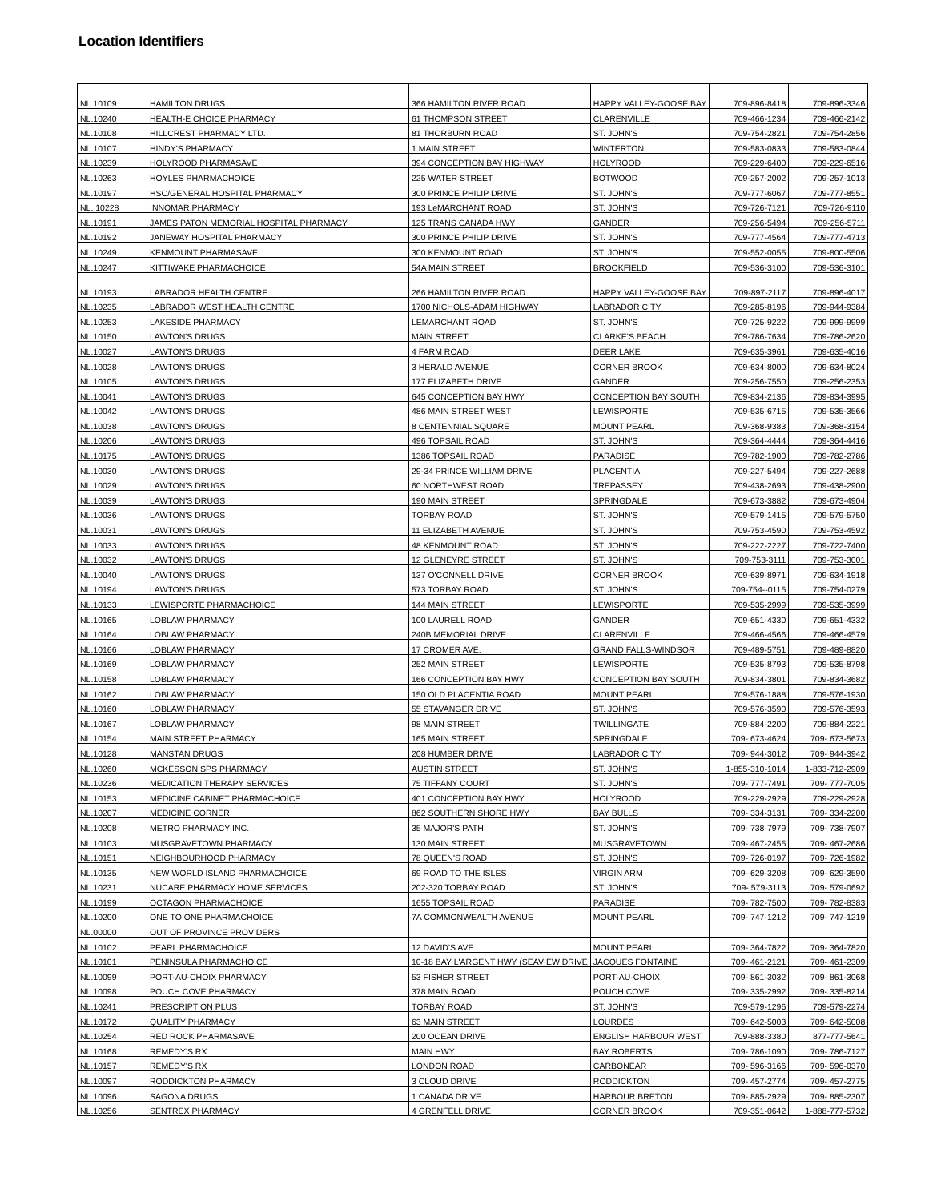Location Identifiers
| NL.10109 | HAMILTON DRUGS | 366 HAMILTON RIVER ROAD | HAPPY VALLEY-GOOSE BAY | 709-896-8418 | 709-896-3346 |
| NL.10240 | HEALTH-E CHOICE PHARMACY | 61 THOMPSON STREET | CLARENVILLE | 709-466-1234 | 709-466-2142 |
| NL.10108 | HILLCREST PHARMACY LTD. | 81 THORBURN ROAD | ST. JOHN'S | 709-754-2821 | 709-754-2856 |
| NL.10107 | HINDY'S PHARMACY | 1 MAIN STREET | WINTERTON | 709-583-0833 | 709-583-0844 |
| NL.10239 | HOLYROOD PHARMASAVE | 394 CONCEPTION BAY HIGHWAY | HOLYROOD | 709-229-6400 | 709-229-6516 |
| NL.10263 | HOYLES PHARMACHOICE | 225 WATER STREET | BOTWOOD | 709-257-2002 | 709-257-1013 |
| NL.10197 | HSC/GENERAL HOSPITAL PHARMACY | 300 PRINCE PHILIP DRIVE | ST. JOHN'S | 709-777-6067 | 709-777-8551 |
| NL. 10228 | INNOMAR PHARMACY | 193 LeMARCHANT ROAD | ST. JOHN'S | 709-726-7121 | 709-726-9110 |
| NL.10191 | JAMES PATON MEMORIAL HOSPITAL PHARMACY | 125 TRANS CANADA HWY | GANDER | 709-256-5494 | 709-256-5711 |
| NL.10192 | JANEWAY HOSPITAL PHARMACY | 300 PRINCE PHILIP DRIVE | ST. JOHN'S | 709-777-4564 | 709-777-4713 |
| NL.10249 | KENMOUNT PHARMASAVE | 300 KENMOUNT ROAD | ST. JOHN'S | 709-552-0055 | 709-800-5506 |
| NL.10247 | KITTIWAKE PHARMACHOICE | 54A MAIN STREET | BROOKFIELD | 709-536-3100 | 709-536-3101 |
| NL.10193 | LABRADOR HEALTH CENTRE | 266 HAMILTON RIVER ROAD | HAPPY VALLEY-GOOSE BAY | 709-897-2117 | 709-896-4017 |
| NL.10235 | LABRADOR WEST HEALTH CENTRE | 1700 NICHOLS-ADAM HIGHWAY | LABRADOR CITY | 709-285-8196 | 709-944-9384 |
| NL.10253 | LAKESIDE PHARMACY | LEMARCHANT ROAD | ST. JOHN'S | 709-725-9222 | 709-999-9999 |
| NL.10150 | LAWTON'S DRUGS | MAIN STREET | CLARKE'S BEACH | 709-786-7634 | 709-786-2620 |
| NL.10027 | LAWTON'S DRUGS | 4 FARM ROAD | DEER LAKE | 709-635-3961 | 709-635-4016 |
| NL.10028 | LAWTON'S DRUGS | 3 HERALD AVENUE | CORNER BROOK | 709-634-8000 | 709-634-8024 |
| NL.10105 | LAWTON'S DRUGS | 177 ELIZABETH DRIVE | GANDER | 709-256-7550 | 709-256-2353 |
| NL.10041 | LAWTON'S DRUGS | 645 CONCEPTION BAY HWY | CONCEPTION BAY SOUTH | 709-834-2136 | 709-834-3995 |
| NL.10042 | LAWTON'S DRUGS | 486 MAIN STREET WEST | LEWISPORTE | 709-535-6715 | 709-535-3566 |
| NL.10038 | LAWTON'S DRUGS | 8 CENTENNIAL SQUARE | MOUNT PEARL | 709-368-9383 | 709-368-3154 |
| NL.10206 | LAWTON'S DRUGS | 496 TOPSAIL ROAD | ST. JOHN'S | 709-364-4444 | 709-364-4416 |
| NL.10175 | LAWTON'S DRUGS | 1386 TOPSAIL ROAD | PARADISE | 709-782-1900 | 709-782-2786 |
| NL.10030 | LAWTON'S DRUGS | 29-34 PRINCE WILLIAM DRIVE | PLACENTIA | 709-227-5494 | 709-227-2688 |
| NL.10029 | LAWTON'S DRUGS | 60 NORTHWEST ROAD | TREPASSEY | 709-438-2693 | 709-438-2900 |
| NL.10039 | LAWTON'S DRUGS | 190 MAIN STREET | SPRINGDALE | 709-673-3882 | 709-673-4904 |
| NL.10036 | LAWTON'S DRUGS | TORBAY ROAD | ST. JOHN'S | 709-579-1415 | 709-579-5750 |
| NL.10031 | LAWTON'S DRUGS | 11 ELIZABETH AVENUE | ST. JOHN'S | 709-753-4590 | 709-753-4592 |
| NL.10033 | LAWTON'S DRUGS | 48 KENMOUNT ROAD | ST. JOHN'S | 709-222-2227 | 709-722-7400 |
| NL.10032 | LAWTON'S DRUGS | 12 GLENEYRE STREET | ST. JOHN'S | 709-753-3111 | 709-753-3001 |
| NL.10040 | LAWTON'S DRUGS | 137 O'CONNELL DRIVE | CORNER BROOK | 709-639-8971 | 709-634-1918 |
| NL.10194 | LAWTON'S DRUGS | 573 TORBAY ROAD | ST. JOHN'S | 709-754--0115 | 709-754-0279 |
| NL.10133 | LEWISPORTE PHARMACHOICE | 144 MAIN STREET | LEWISPORTE | 709-535-2999 | 709-535-3999 |
| NL.10165 | LOBLAW PHARMACY | 100 LAURELL ROAD | GANDER | 709-651-4330 | 709-651-4332 |
| NL.10164 | LOBLAW PHARMACY | 240B MEMORIAL DRIVE | CLARENVILLE | 709-466-4566 | 709-466-4579 |
| NL.10166 | LOBLAW PHARMACY | 17 CROMER AVE. | GRAND FALLS-WINDSOR | 709-489-5751 | 709-489-8820 |
| NL.10169 | LOBLAW PHARMACY | 252 MAIN STREET | LEWISPORTE | 709-535-8793 | 709-535-8798 |
| NL.10158 | LOBLAW PHARMACY | 166 CONCEPTION BAY HWY | CONCEPTION BAY SOUTH | 709-834-3801 | 709-834-3682 |
| NL.10162 | LOBLAW PHARMACY | 150 OLD PLACENTIA ROAD | MOUNT PEARL | 709-576-1888 | 709-576-1930 |
| NL.10160 | LOBLAW PHARMACY | 55 STAVANGER DRIVE | ST. JOHN'S | 709-576-3590 | 709-576-3593 |
| NL.10167 | LOBLAW PHARMACY | 98 MAIN STREET | TWILLINGATE | 709-884-2200 | 709-884-2221 |
| NL.10154 | MAIN STREET PHARMACY | 165 MAIN STREET | SPRINGDALE | 709- 673-4624 | 709- 673-5673 |
| NL.10128 | MANSTAN DRUGS | 208 HUMBER DRIVE | LABRADOR CITY | 709- 944-3012 | 709- 944-3942 |
| NL.10260 | MCKESSON SPS PHARMACY | AUSTIN STREET | ST. JOHN'S | 1-855-310-1014 | 1-833-712-2909 |
| NL.10236 | MEDICATION THERAPY SERVICES | 75 TIFFANY COURT | ST. JOHN'S | 709- 777-7491 | 709- 777-7005 |
| NL.10153 | MEDICINE CABINET PHARMACHOICE | 401 CONCEPTION BAY HWY | HOLYROOD | 709-229-2929 | 709-229-2928 |
| NL.10207 | MEDICINE CORNER | 862 SOUTHERN SHORE HWY | BAY BULLS | 709- 334-3131 | 709- 334-2200 |
| NL.10208 | METRO PHARMACY INC. | 35 MAJOR'S PATH | ST. JOHN'S | 709- 738-7979 | 709- 738-7907 |
| NL.10103 | MUSGRAVETOWN PHARMACY | 130 MAIN STREET | MUSGRAVETOWN | 709- 467-2455 | 709- 467-2686 |
| NL.10151 | NEIGHBOURHOOD PHARMACY | 78 QUEEN'S ROAD | ST. JOHN'S | 709- 726-0197 | 709- 726-1982 |
| NL.10135 | NEW WORLD ISLAND PHARMACHOICE | 69 ROAD TO THE ISLES | VIRGIN ARM | 709- 629-3208 | 709- 629-3590 |
| NL.10231 | NUCARE PHARMACY HOME SERVICES | 202-320 TORBAY ROAD | ST. JOHN'S | 709- 579-3113 | 709- 579-0692 |
| NL.10199 | OCTAGON PHARMACHOICE | 1655 TOPSAIL ROAD | PARADISE | 709- 782-7500 | 709- 782-8383 |
| NL.10200 | ONE TO ONE PHARMACHOICE | 7A COMMONWEALTH AVENUE | MOUNT PEARL | 709- 747-1212 | 709- 747-1219 |
| NL.00000 | OUT OF PROVINCE PROVIDERS | | | | |
| NL.10102 | PEARL PHARMACHOICE | 12 DAVID'S AVE. | MOUNT PEARL | 709- 364-7822 | 709- 364-7820 |
| NL.10101 | PENINSULA PHARMACHOICE | 10-18 BAY L'ARGENT HWY (SEAVIEW DRIVE | JACQUES FONTAINE | 709- 461-2121 | 709- 461-2309 |
| NL.10099 | PORT-AU-CHOIX PHARMACY | 53 FISHER STREET | PORT-AU-CHOIX | 709- 861-3032 | 709- 861-3068 |
| NL.10098 | POUCH COVE PHARMACY | 378 MAIN ROAD | POUCH COVE | 709- 335-2992 | 709- 335-8214 |
| NL.10241 | PRESCRIPTION PLUS | TORBAY ROAD | ST. JOHN'S | 709-579-1296 | 709-579-2274 |
| NL.10172 | QUALITY PHARMACY | 63 MAIN STREET | LOURDES | 709- 642-5003 | 709- 642-5008 |
| NL.10254 | RED ROCK PHARMASAVE | 200 OCEAN DRIVE | ENGLISH HARBOUR WEST | 709-888-3380 | 877-777-5641 |
| NL.10168 | REMEDY'S RX | MAIN HWY | BAY ROBERTS | 709- 786-1090 | 709- 786-7127 |
| NL.10157 | REMEDY'S RX | LONDON ROAD | CARBONEAR | 709- 596-3166 | 709- 596-0370 |
| NL.10097 | RODDICKTON PHARMACY | 3 CLOUD DRIVE | RODDICKTON | 709- 457-2774 | 709- 457-2775 |
| NL.10096 | SAGONA DRUGS | 1 CANADA DRIVE | HARBOUR BRETON | 709- 885-2929 | 709- 885-2307 |
| NL.10256 | SENTREX PHARMACY | 4 GRENFELL DRIVE | CORNER BROOK | 709-351-0642 | 1-888-777-5732 |